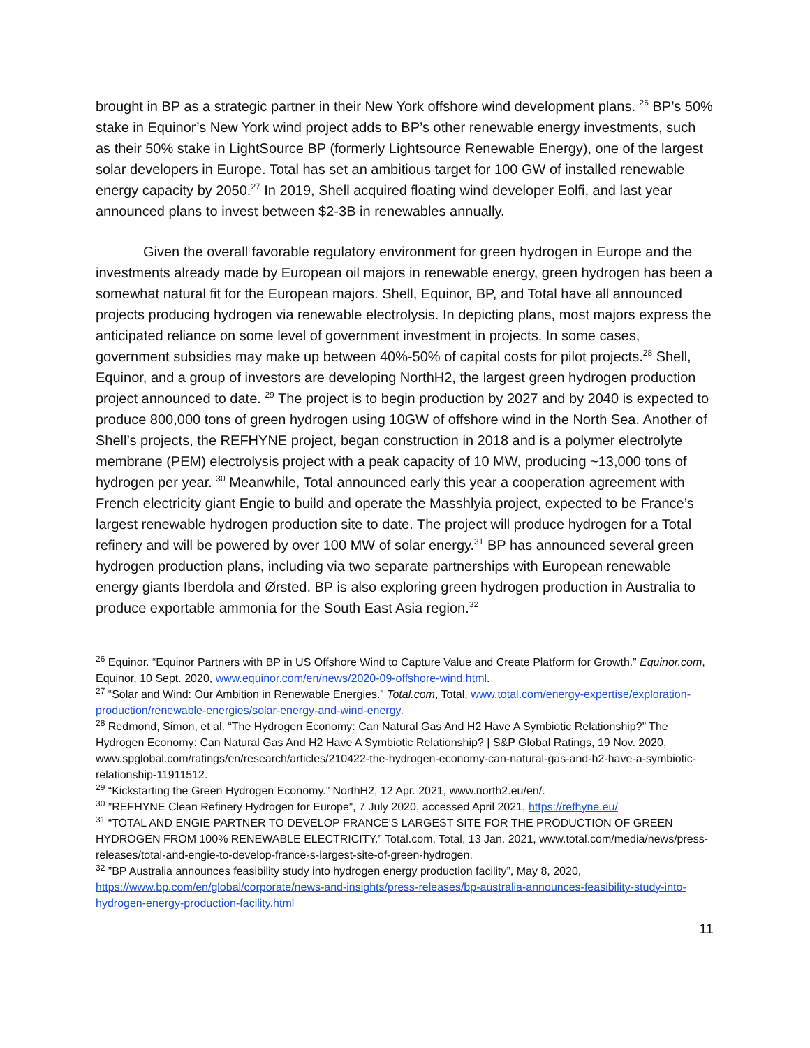brought in BP as a strategic partner in their New York offshore wind development plans. <sup>26</sup> BP’s 50% stake in Equinor’s New York wind project adds to BP’s other renewable energy investments, such as their 50% stake in LightSource BP (formerly Lightsource Renewable Energy), one of the largest solar developers in Europe. Total has set an ambitious target for 100 GW of installed renewable energy capacity by 2050.<sup>27</sup> In 2019, Shell acquired floating wind developer Eolfi, and last year announced plans to invest between $2-3B in renewables annually.
Given the overall favorable regulatory environment for green hydrogen in Europe and the investments already made by European oil majors in renewable energy, green hydrogen has been a somewhat natural fit for the European majors. Shell, Equinor, BP, and Total have all announced projects producing hydrogen via renewable electrolysis. In depicting plans, most majors express the anticipated reliance on some level of government investment in projects. In some cases, government subsidies may make up between 40%-50% of capital costs for pilot projects.<sup>28</sup> Shell, Equinor, and a group of investors are developing NorthH2, the largest green hydrogen production project announced to date. <sup>29</sup> The project is to begin production by 2027 and by 2040 is expected to produce 800,000 tons of green hydrogen using 10GW of offshore wind in the North Sea. Another of Shell’s projects, the REFHYNE project, began construction in 2018 and is a polymer electrolyte membrane (PEM) electrolysis project with a peak capacity of 10 MW, producing ~13,000 tons of hydrogen per year. <sup>30</sup> Meanwhile, Total announced early this year a cooperation agreement with French electricity giant Engie to build and operate the Masshlyia project, expected to be France’s largest renewable hydrogen production site to date. The project will produce hydrogen for a Total refinery and will be powered by over 100 MW of solar energy.<sup>31</sup> BP has announced several green hydrogen production plans, including via two separate partnerships with European renewable energy giants Iberdola and Ørsted. BP is also exploring green hydrogen production in Australia to produce exportable ammonia for the South East Asia region.<sup>32</sup>
<sup>26</sup> Equinor. “Equinor Partners with BP in US Offshore Wind to Capture Value and Create Platform for Growth.” Equinor.com, Equinor, 10 Sept. 2020, www.equinor.com/en/news/2020-09-offshore-wind.html.
<sup>27</sup> “Solar and Wind: Our Ambition in Renewable Energies.” Total.com, Total, www.total.com/energy-expertise/exploration-production/renewable-energies/solar-energy-and-wind-energy.
<sup>28</sup> Redmond, Simon, et al. “The Hydrogen Economy: Can Natural Gas And H2 Have A Symbiotic Relationship?” The Hydrogen Economy: Can Natural Gas And H2 Have A Symbiotic Relationship? | S&P Global Ratings, 19 Nov. 2020, www.spglobal.com/ratings/en/research/articles/210422-the-hydrogen-economy-can-natural-gas-and-h2-have-a-symbiotic-relationship-11911512.
<sup>29</sup> “Kickstarting the Green Hydrogen Economy.” NorthH2, 12 Apr. 2021, www.north2.eu/en/.
<sup>30</sup> ”REFHYNE Clean Refinery Hydrogen for Europe”, 7 July 2020, accessed April 2021, https://refhyne.eu/
<sup>31</sup> “TOTAL AND ENGIE PARTNER TO DEVELOP FRANCE'S LARGEST SITE FOR THE PRODUCTION OF GREEN HYDROGEN FROM 100% RENEWABLE ELECTRICITY.” Total.com, Total, 13 Jan. 2021, www.total.com/media/news/press-releases/total-and-engie-to-develop-france-s-largest-site-of-green-hydrogen.
<sup>32</sup> ”BP Australia announces feasibility study into hydrogen energy production facility”, May 8, 2020, https://www.bp.com/en/global/corporate/news-and-insights/press-releases/bp-australia-announces-feasibility-study-into-hydrogen-energy-production-facility.html
11